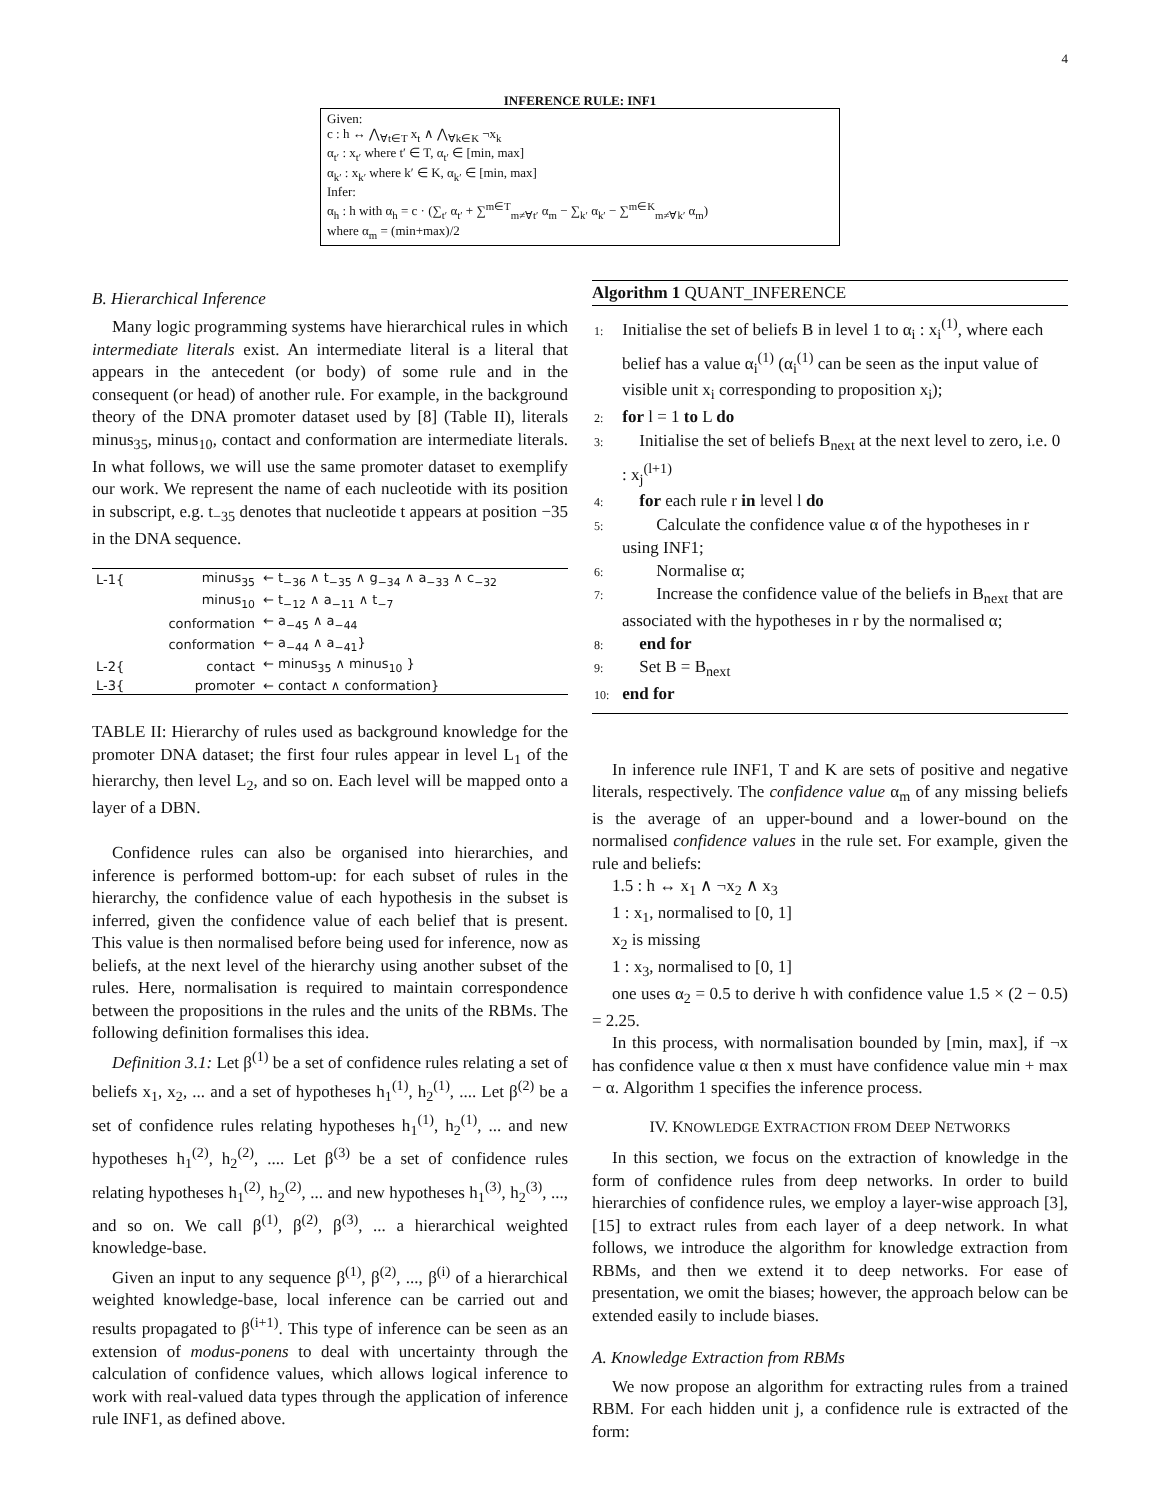4
INFERENCE RULE: INF1
Given:
c : h ↔ ⋀<sub>∀t∈T</sub> x<sub>t</sub> ∧ ⋀<sub>∀k∈K</sub> ¬x<sub>k</sub>
α<sub>t′</sub> : x<sub>t′</sub> where t′ ∈ T, α<sub>t′</sub> ∈ [min, max]
α<sub>k′</sub> : x<sub>k′</sub> where k′ ∈ K, α<sub>k′</sub> ∈ [min, max]
Infer:
α<sub>h</sub> : h with α<sub>h</sub> = c · (∑<sub>t′</sub> α<sub>t′</sub> + ∑<sup>m∈T</sup><sub>m≠∀t′</sub> α<sub>m</sub> − ∑<sub>k′</sub> α<sub>k′</sub> − ∑<sup>m∈K</sup><sub>m≠∀k′</sub> α<sub>m</sub>)
where α<sub>m</sub> = (min+max)/2
B. Hierarchical Inference
Many logic programming systems have hierarchical rules in which intermediate literals exist. An intermediate literal is a literal that appears in the antecedent (or body) of some rule and in the consequent (or head) of another rule. For example, in the background theory of the DNA promoter dataset used by [8] (Table II), literals minus<sub>35</sub>, minus<sub>10</sub>, contact and conformation are intermediate literals. In what follows, we will use the same promoter dataset to exemplify our work. We represent the name of each nucleotide with its position in subscript, e.g. t<sub>−35</sub> denotes that nucleotide t appears at position −35 in the DNA sequence.
| L-1{ | minus<sub>35</sub> | ← t<sub>−36</sub> ∧ t<sub>−35</sub> ∧ g<sub>−34</sub> ∧ a<sub>−33</sub> ∧ c<sub>−32</sub> |
| | minus<sub>10</sub> | ← t<sub>−12</sub> ∧ a<sub>−11</sub> ∧ t<sub>−7</sub> |
| | conformation | ← a<sub>−45</sub> ∧ a<sub>−44</sub> |
| | conformation | ← a<sub>−44</sub> ∧ a<sub>−41</sub>} |
| L-2{ | contact | ← minus<sub>35</sub> ∧ minus<sub>10</sub> } |
| L-3{ | promoter | ← contact ∧ conformation} |
TABLE II: Hierarchy of rules used as background knowledge for the promoter DNA dataset; the first four rules appear in level L<sub>1</sub> of the hierarchy, then level L<sub>2</sub>, and so on. Each level will be mapped onto a layer of a DBN.
Confidence rules can also be organised into hierarchies, and inference is performed bottom-up: for each subset of rules in the hierarchy, the confidence value of each hypothesis in the subset is inferred, given the confidence value of each belief that is present. This value is then normalised before being used for inference, now as beliefs, at the next level of the hierarchy using another subset of the rules. Here, normalisation is required to maintain correspondence between the propositions in the rules and the units of the RBMs. The following definition formalises this idea.
Definition 3.1: Let β<sup>(1)</sup> be a set of confidence rules relating a set of beliefs x<sub>1</sub>, x<sub>2</sub>, ... and a set of hypotheses h<sub>1</sub><sup>(1)</sup>, h<sub>2</sub><sup>(1)</sup>, .... Let β<sup>(2)</sup> be a set of confidence rules relating hypotheses h<sub>1</sub><sup>(1)</sup>, h<sub>2</sub><sup>(1)</sup>, ... and new hypotheses h<sub>1</sub><sup>(2)</sup>, h<sub>2</sub><sup>(2)</sup>, .... Let β<sup>(3)</sup> be a set of confidence rules relating hypotheses h<sub>1</sub><sup>(2)</sup>, h<sub>2</sub><sup>(2)</sup>, ... and new hypotheses h<sub>1</sub><sup>(3)</sup>, h<sub>2</sub><sup>(3)</sup>, ..., and so on. We call β<sup>(1)</sup>, β<sup>(2)</sup>, β<sup>(3)</sup>, ... a hierarchical weighted knowledge-base.
Given an input to any sequence β<sup>(1)</sup>, β<sup>(2)</sup>, ..., β<sup>(i)</sup> of a hierarchical weighted knowledge-base, local inference can be carried out and results propagated to β<sup>(i+1)</sup>. This type of inference can be seen as an extension of modus-ponens to deal with uncertainty through the calculation of confidence values, which allows logical inference to work with real-valued data types through the application of inference rule INF1, as defined above.
Algorithm 1 QUANT_INFERENCE
1: Initialise the set of beliefs B in level 1 to α<sub>i</sub> : x<sub>i</sub><sup>(1)</sup>, where each belief has a value α<sub>i</sub><sup>(1)</sup> (α<sub>i</sub><sup>(1)</sup> can be seen as the input value of visible unit x<sub>i</sub> corresponding to proposition x<sub>i</sub>);
2: for l = 1 to L do
3: Initialise the set of beliefs B<sub>next</sub> at the next level to zero, i.e. 0 : x<sub>j</sub><sup>(l+1)</sup>
4: for each rule r in level l do
5: Calculate the confidence value α of the hypotheses in r using INF1;
6: Normalise α;
7: Increase the confidence value of the beliefs in B<sub>next</sub> that are associated with the hypotheses in r by the normalised α;
8: end for
9: Set B = B<sub>next</sub>
10: end for
In inference rule INF1, T and K are sets of positive and negative literals, respectively. The confidence value α<sub>m</sub> of any missing beliefs is the average of an upper-bound and a lower-bound on the normalised confidence values in the rule set. For example, given the rule and beliefs:
1.5 : h ↔ x<sub>1</sub> ∧ ¬x<sub>2</sub> ∧ x<sub>3</sub>
1 : x<sub>1</sub>, normalised to [0, 1]
x<sub>2</sub> is missing
1 : x<sub>3</sub>, normalised to [0, 1]
one uses α<sub>2</sub> = 0.5 to derive h with confidence value 1.5 × (2 − 0.5) = 2.25.
In this process, with normalisation bounded by [min, max], if ¬x has confidence value α then x must have confidence value min + max − α. Algorithm 1 specifies the inference process.
IV. KNOWLEDGE EXTRACTION FROM DEEP NETWORKS
In this section, we focus on the extraction of knowledge in the form of confidence rules from deep networks. In order to build hierarchies of confidence rules, we employ a layer-wise approach [3], [15] to extract rules from each layer of a deep network. In what follows, we introduce the algorithm for knowledge extraction from RBMs, and then we extend it to deep networks. For ease of presentation, we omit the biases; however, the approach below can be extended easily to include biases.
A. Knowledge Extraction from RBMs
We now propose an algorithm for extracting rules from a trained RBM. For each hidden unit j, a confidence rule is extracted of the form: